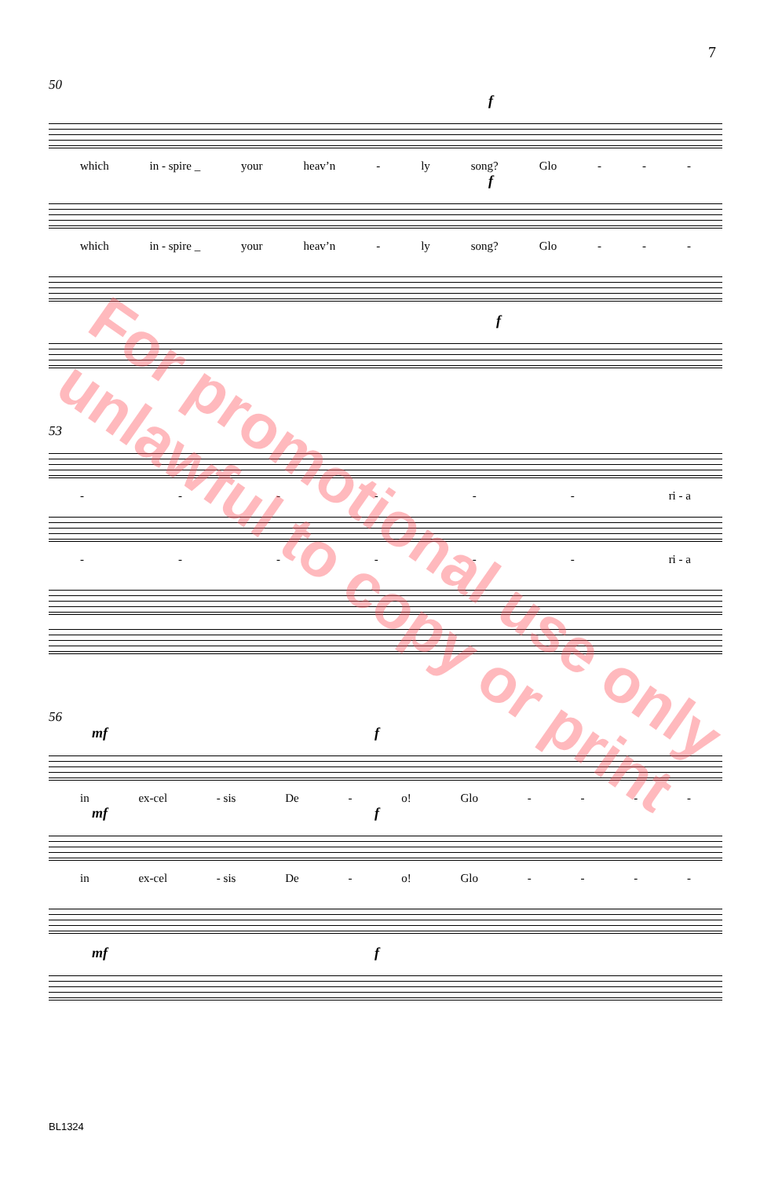7
50
f
which in - spire _ your heav’n - ly song? Glo - - -
f
which in - spire _ your heav’n - ly song? Glo - - -
f
53
- - - - - - ri - a
- - - - - - ri - a
56
mf f
in ex-cel - sis De - o! Glo - - - -
mf f
in ex-cel - sis De - o! Glo - - - -
mf f
For promotional use only
unlawful to copy or print
BL1324